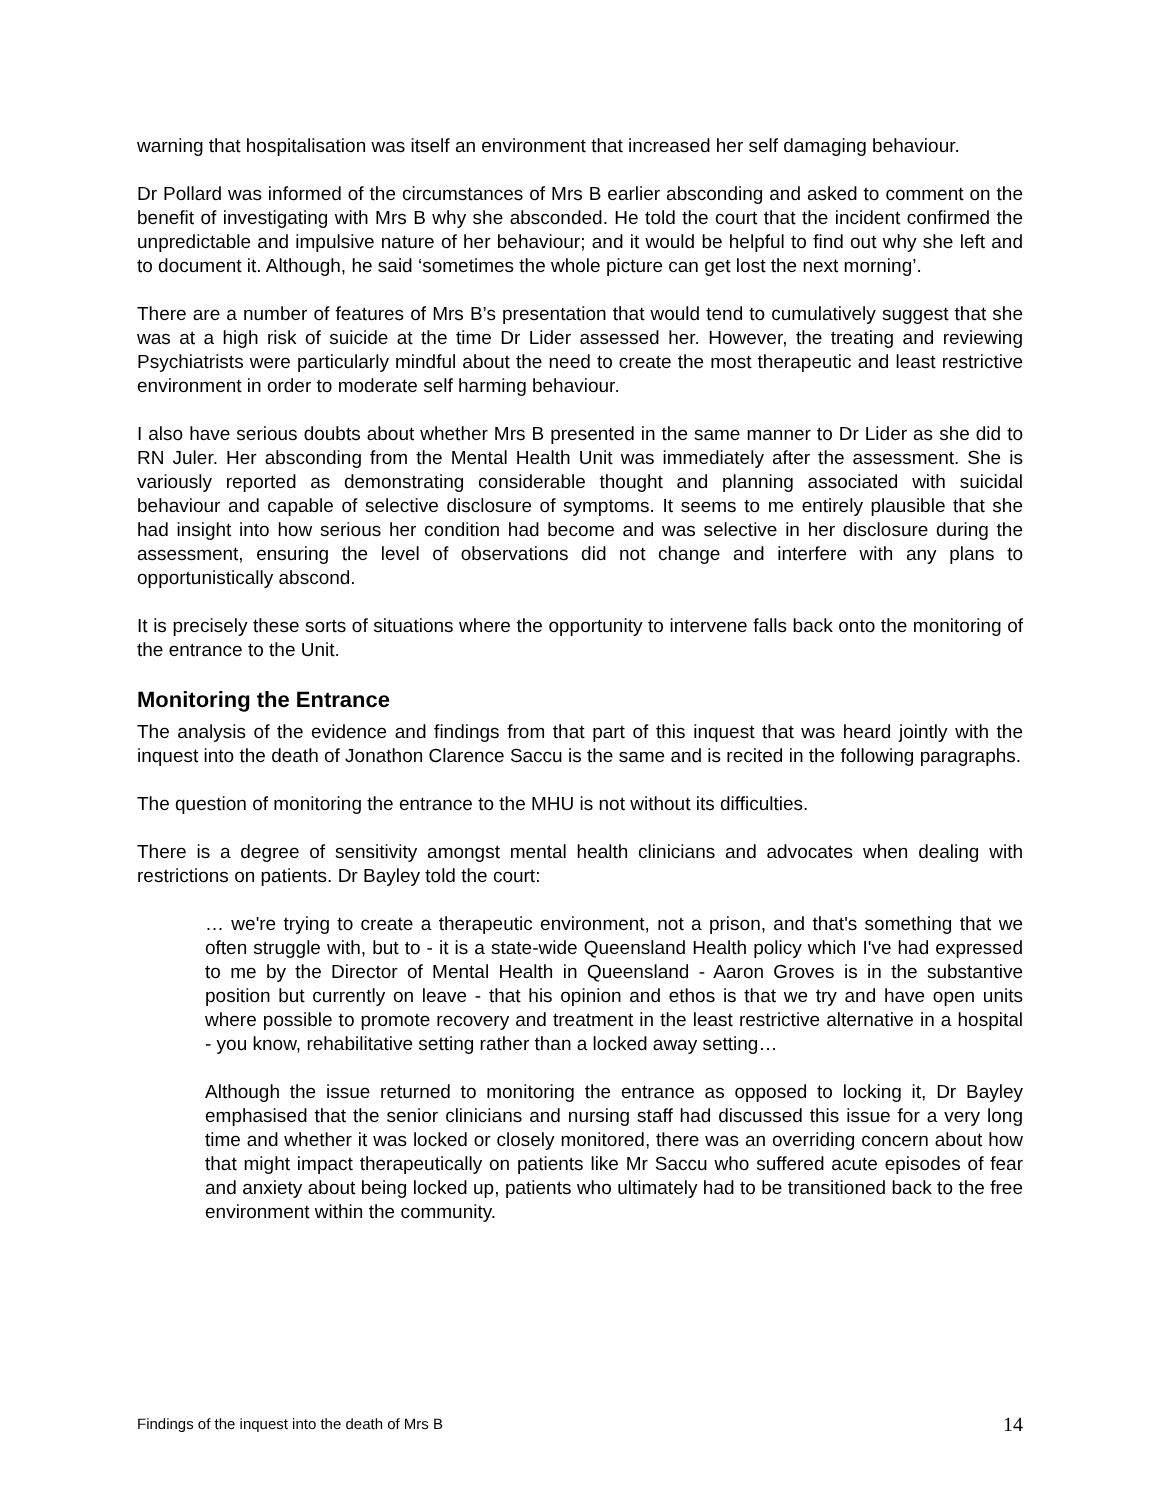warning that hospitalisation was itself an environment that increased her self damaging behaviour.
Dr Pollard was informed of the circumstances of Mrs B earlier absconding and asked to comment on the benefit of investigating with Mrs B why she absconded. He told the court that the incident confirmed the unpredictable and impulsive nature of her behaviour; and it would be helpful to find out why she left and to document it. Although, he said ‘sometimes the whole picture can get lost the next morning’.
There are a number of features of Mrs B’s presentation that would tend to cumulatively suggest that she was at a high risk of suicide at the time Dr Lider assessed her. However, the treating and reviewing Psychiatrists were particularly mindful about the need to create the most therapeutic and least restrictive environment in order to moderate self harming behaviour.
I also have serious doubts about whether Mrs B presented in the same manner to Dr Lider as she did to RN Juler. Her absconding from the Mental Health Unit was immediately after the assessment. She is variously reported as demonstrating considerable thought and planning associated with suicidal behaviour and capable of selective disclosure of symptoms. It seems to me entirely plausible that she had insight into how serious her condition had become and was selective in her disclosure during the assessment, ensuring the level of observations did not change and interfere with any plans to opportunistically abscond.
It is precisely these sorts of situations where the opportunity to intervene falls back onto the monitoring of the entrance to the Unit.
Monitoring the Entrance
The analysis of the evidence and findings from that part of this inquest that was heard jointly with the inquest into the death of Jonathon Clarence Saccu is the same and is recited in the following paragraphs.
The question of monitoring the entrance to the MHU is not without its difficulties.
There is a degree of sensitivity amongst mental health clinicians and advocates when dealing with restrictions on patients. Dr Bayley told the court:
… we're trying to create a therapeutic environment, not a prison, and that's something that we often struggle with, but to - it is a state-wide Queensland Health policy which I've had expressed to me by the Director of Mental Health in Queensland - Aaron Groves is in the substantive position but currently on leave - that his opinion and ethos is that we try and have open units where possible to promote recovery and treatment in the least restrictive alternative in a hospital - you know, rehabilitative setting rather than a locked away setting…
Although the issue returned to monitoring the entrance as opposed to locking it, Dr Bayley emphasised that the senior clinicians and nursing staff had discussed this issue for a very long time and whether it was locked or closely monitored, there was an overriding concern about how that might impact therapeutically on patients like Mr Saccu who suffered acute episodes of fear and anxiety about being locked up, patients who ultimately had to be transitioned back to the free environment within the community.
Findings of the inquest into the death of Mrs B 14